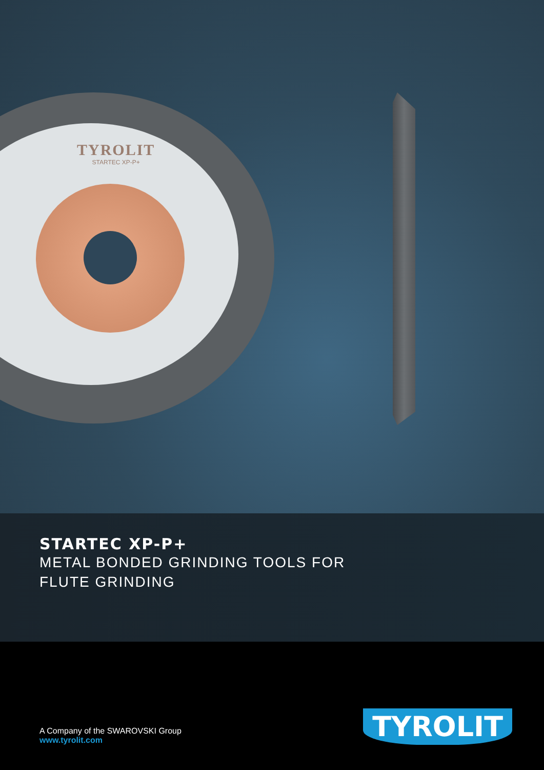TYROLIT
STARTEC XP-P+
STARTEC XP-P+
METAL BONDED GRINDING TOOLS FOR
FLUTE GRINDING
A Company of the SWAROVSKI Group
www.tyrolit.com
TYROLIT